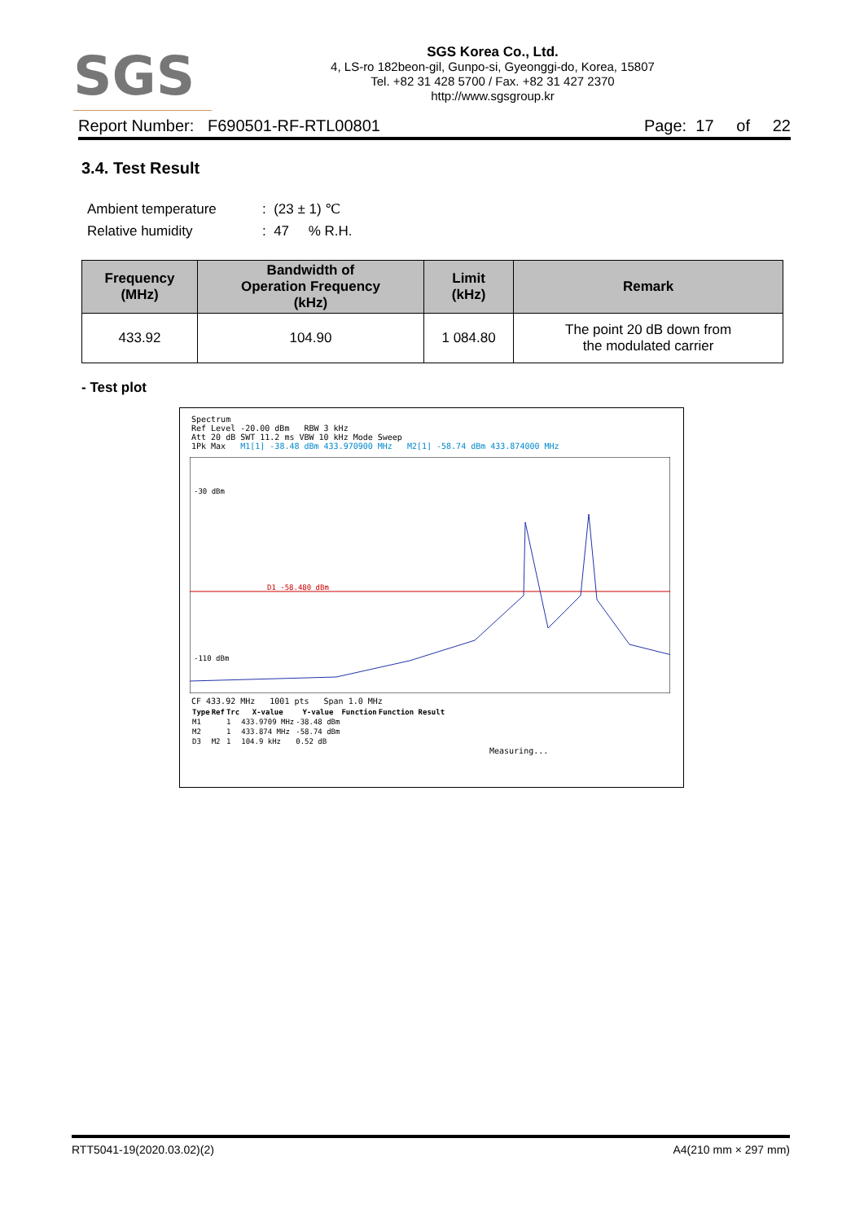SGS
SGS Korea Co., Ltd.
4, LS-ro 182beon-gil, Gunpo-si, Gyeonggi-do, Korea, 15807
Tel. +82 31 428 5700 / Fax. +82 31 427 2370
http://www.sgsgroup.kr
Report Number: F690501-RF-RTL00801 Page: 17 of 22
3.4. Test Result
Ambient temperature: (23 ± 1) ℃
Relative humidity: 47 % R.H.
| Frequency (MHz) | Bandwidth of Operation Frequency (kHz) | Limit (kHz) | Remark |
| --- | --- | --- | --- |
| 433.92 | 104.90 | 1 084.80 | The point 20 dB down from the modulated carrier |
- Test plot
Spectrum
Ref Level -20.00 dBm RBW 3 kHz
Att 20 dB SWT 11.2 ms VBW 10 kHz Mode Sweep
1Pk Max M1[1] -38.48 dBm 433.970900 MHz M2[1] -58.74 dBm 433.874000 MHz
D1 -58.480 dBm
-30 dBm
-110 dBm
CF 433.92 MHz 1001 pts Span 1.0 MHz
| Type | Ref | Trc | X-value | Y-value | Function | Function Result |
| --- | --- | --- | --- | --- | --- | --- |
| M1 | | 1 | 433.9709 MHz | -38.48 dBm | | |
| M2 | | 1 | 433.874 MHz | -58.74 dBm | | |
| D3 | M2 | 1 | 104.9 kHz | 0.52 dB | | |
Measuring...
RTT5041-19(2020.03.02)(2) A4(210 mm × 297 mm)